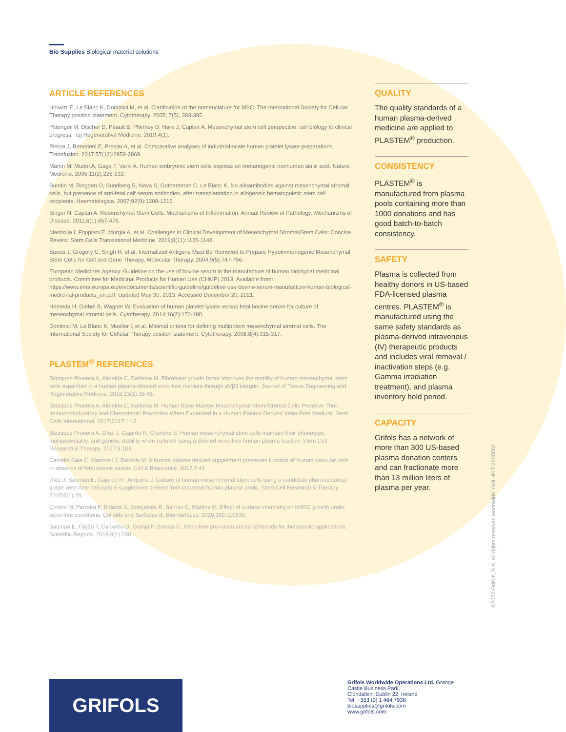Bio Supplies Biological material solutions
ARTICLE REFERENCES
Horwitz E, Le Blanc K, Dominici M, et al. Clarification of the nomenclature for MSC: The International Society for Cellular Therapy position statement. Cytotherapy. 2005; 7(5), 393-395.
Pittenger M, Discher D, Péault B, Phinney D, Hare J, Caplan A. Mesenchymal stem cell perspective: cell biology to clinical progress. npj Regenerative Medicine. 2019;4(1).
Pierce J, Benedetti E, Preslar A, et al. Comparative analyses of industrial-scale human platelet lysate preparations. Transfusion. 2017;57(12):2858-2869.
Martin M, Muotri A, Gage F, Varki A. Human embryonic stem cells express an immunogenic nonhuman sialic acid. Nature Medicine. 2005;11(2):228-232.
Sundin M, Ringden O, Sundberg B, Nava S, Gotherstrom C, Le Blanc K. No alloantibodies against mesenchymal stromal cells, but presence of anti-fetal calf serum antibodies, after transplantation in allogeneic hematopoietic stem cell recipients. Haematologica. 2007;92(9):1208-1215.
Singer N, Caplan A. Mesenchymal Stem Cells: Mechanisms of Inflammation. Annual Review of Pathology: Mechanisms of Disease. 2011;6(1):457-478.
Mastrolia I, Foppiani E, Murgia A, et al. Challenges in Clinical Development of Mesenchymal Stromal/Stem Cells: Concise Review. Stem Cells Translational Medicine. 2019;8(11):1135-1148.
Spees J, Gregory C, Singh H, et al. Internalized Antigens Must Be Removed to Prepare Hypoimmunogenic Mesenchymal Stem Cells for Cell and Gene Therapy. Molecular Therapy. 2004;9(5):747-756.
European Medicines Agency. Guideline on the use of bovine serum in the manufacture of human biological medicinal products. Committee for Medicinal Products for Human Use (CHMP) 2013. Available from: https://www.ema.europa.eu/en/documents/scientific-guideline/guideline-use-bovine-serum-manufacture-human-biological-medicinal-products_en.pdf. Updated May 30, 2013. Accessed December 20, 2021.
Hemeda H, Giebel B, Wagner W. Evaluation of human platelet lysate versus fetal bovine serum for culture of mesenchymal stromal cells. Cytotherapy. 2014;16(2):170-180.
Dominici M, Le Blanc K, Mueller I, et al. Minimal criteria for defining multipotent mesenchymal stromal cells. The International Society for Cellular Therapy position statement. Cytotherapy. 2006;8(4):315-317.
PLASTEM<sup>®</sup> REFERENCES
Blázquez-Prunera A, Almeida C, Barbosa M. Fibroblast growth factor improves the motility of human mesenchymal stem cells expanded in a human plasma-derived xeno-free medium through αVβ3 integrin. Journal of Tissue Engineering and Regenerative Medicine. 2018;13(1):36-45.
Blázquez-Prunera A, Almeida C, Barbosa M. Human Bone Marrow Mesenchymal Stem/Stromal Cells Preserve Their Immunomodulatory and Chemotactic Properties When Expanded in a Human Plasma Derived Xeno-Free Medium. Stem Cells International. 2017;2017:1-12.
Blázquez-Prunera A, Díez J, Gajardo R, Grancha S. Human mesenchymal stem cells maintain their phenotype, multipotentiality, and genetic stability when cultured using a defined xeno-free human plasma fraction. Stem Cell Research & Therapy. 2017;8:103.
Castells-Sala C, Martorell J, Balcells M. A human plasma derived supplement preserves function of human vascular cells in absence of fetal bovine serum. Cell & Bioscience. 2017;7:41
Díez J, Bauman E, Gajardo R, Jorquera J. Culture of human mesenchymal stem cells using a candidate pharmaceutical grade xeno-free cell culture supplement derived from industrial human plasma pools. Stem Cell Research & Therapy. 2015;6(1):28.
Cimino M, Parreira P, Bidarra S, Gonçalves R, Barrias C, Martins M. Effect of surface chemistry on hMSC growth under xeno-free conditions. Colloids and Surfaces B: Biointerfaces. 2020;189:110836.
Bauman E, Feijão T, Carvalho D, Granja P, Barrias C. Xeno-free pre-vascularized spheroids for therapeutic applications. Scientific Reports. 2018;8(1):230.
QUALITY
The quality standards of a human plasma-derived medicine are applied to PLASTEM<sup>®</sup> production.
CONSISTENCY
PLASTEM<sup>®</sup> is manufactured from plasma pools containing more than 1000 donations and has good batch-to-batch consistency.
SAFETY
Plasma is collected from healthy donors in US-based FDA-licensed plasma centres. PLASTEM<sup>®</sup> is manufactured using the same safety standards as plasma-derived intravenous (IV) therapeutic products and includes viral removal / inactivation steps (e.g. Gamma irradiation treatment), and plasma inventory hold period.
CAPACITY
Grifols has a network of more than 300 US-based plasma donation centers and can fractionate more than 13 million liters of plasma per year.
©2022 Grifols, S.A. All rights reserved worldwide. GNL-PLT-2200002
GRIFOLS
Grifols Worldwide Operations Ltd. Grange Castle Business Park,
Clondalkin, Dublin 22, Ireland
Tel: +353 (0) 1 464 7938
biosupplies@grifols.com
www.grifols.com